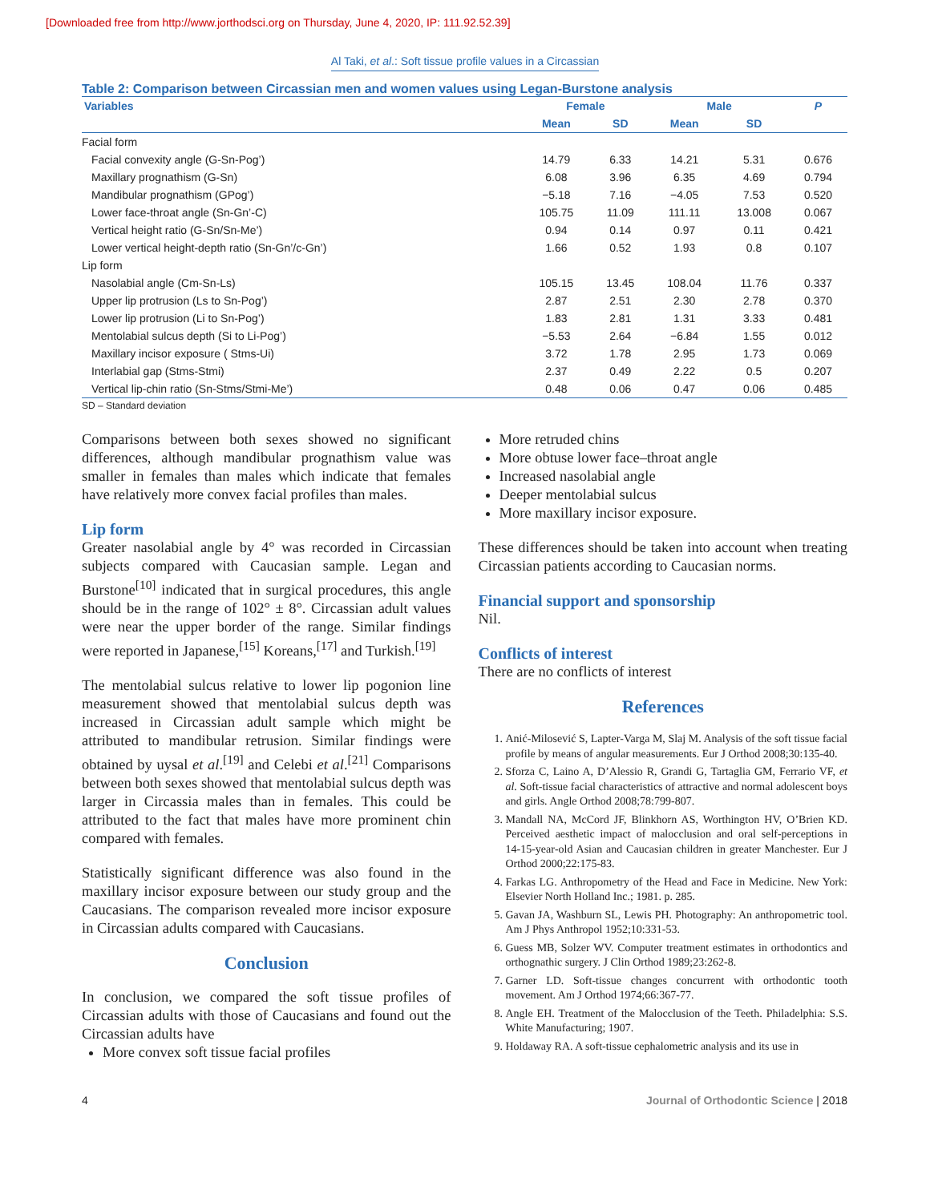[Downloaded free from http://www.jorthodsci.org on Thursday, June 4, 2020, IP: 111.92.52.39]
Al Taki, et al.: Soft tissue profile values in a Circassian
Table 2: Comparison between Circassian men and women values using Legan‑Burstone analysis
| Variables | Female | | Male | | P |
| --- | --- | --- | --- | --- | --- |
| | Mean | SD | Mean | SD | |
| Facial form | | | | | |
| Facial convexity angle (G-Sn-Pog’) | 14.79 | 6.33 | 14.21 | 5.31 | 0.676 |
| Maxillary prognathism (G-Sn) | 6.08 | 3.96 | 6.35 | 4.69 | 0.794 |
| Mandibular prognathism (GPog’) | −5.18 | 7.16 | −4.05 | 7.53 | 0.520 |
| Lower face-throat angle (Sn-Gn’-C) | 105.75 | 11.09 | 111.11 | 13.008 | 0.067 |
| Vertical height ratio (G-Sn/Sn-Me’) | 0.94 | 0.14 | 0.97 | 0.11 | 0.421 |
| Lower vertical height-depth ratio (Sn-Gn’/c-Gn’) | 1.66 | 0.52 | 1.93 | 0.8 | 0.107 |
| Lip form | | | | | |
| Nasolabial angle (Cm-Sn-Ls) | 105.15 | 13.45 | 108.04 | 11.76 | 0.337 |
| Upper lip protrusion (Ls to Sn-Pog’) | 2.87 | 2.51 | 2.30 | 2.78 | 0.370 |
| Lower lip protrusion (Li to Sn-Pog’) | 1.83 | 2.81 | 1.31 | 3.33 | 0.481 |
| Mentolabial sulcus depth (Si to Li-Pog’) | −5.53 | 2.64 | −6.84 | 1.55 | 0.012 |
| Maxillary incisor exposure ( Stms-Ui) | 3.72 | 1.78 | 2.95 | 1.73 | 0.069 |
| Interlabial gap (Stms-Stmi) | 2.37 | 0.49 | 2.22 | 0.5 | 0.207 |
| Vertical lip-chin ratio (Sn-Stms/Stmi-Me’) | 0.48 | 0.06 | 0.47 | 0.06 | 0.485 |
SD – Standard deviation
Comparisons between both sexes showed no significant differences, although mandibular prognathism value was smaller in females than males which indicate that females have relatively more convex facial profiles than males.
Lip form
Greater nasolabial angle by 4° was recorded in Circassian subjects compared with Caucasian sample. Legan and Burstone<sup>[10]</sup> indicated that in surgical procedures, this angle should be in the range of 102° ± 8°. Circassian adult values were near the upper border of the range. Similar findings were reported in Japanese,<sup>[15]</sup> Koreans,<sup>[17]</sup> and Turkish.<sup>[19]</sup>
The mentolabial sulcus relative to lower lip pogonion line measurement showed that mentolabial sulcus depth was increased in Circassian adult sample which might be attributed to mandibular retrusion. Similar findings were obtained by uysal et al.<sup>[19]</sup> and Celebi et al.<sup>[21]</sup> Comparisons between both sexes showed that mentolabial sulcus depth was larger in Circassia males than in females. This could be attributed to the fact that males have more prominent chin compared with females.
Statistically significant difference was also found in the maxillary incisor exposure between our study group and the Caucasians. The comparison revealed more incisor exposure in Circassian adults compared with Caucasians.
Conclusion
In conclusion, we compared the soft tissue profiles of Circassian adults with those of Caucasians and found out the Circassian adults have
More convex soft tissue facial profiles
More retruded chins
More obtuse lower face–throat angle
Increased nasolabial angle
Deeper mentolabial sulcus
More maxillary incisor exposure.
These differences should be taken into account when treating Circassian patients according to Caucasian norms.
Financial support and sponsorship
Nil.
Conflicts of interest
There are no conflicts of interest
References
1. Anić‑Milosević S, Lapter‑Varga M, Slaj M. Analysis of the soft tissue facial profile by means of angular measurements. Eur J Orthod 2008;30:135‑40.
2. Sforza C, Laino A, D’Alessio R, Grandi G, Tartaglia GM, Ferrario VF, et al. Soft‑tissue facial characteristics of attractive and normal adolescent boys and girls. Angle Orthod 2008;78:799‑807.
3. Mandall NA, McCord JF, Blinkhorn AS, Worthington HV, O’Brien KD. Perceived aesthetic impact of malocclusion and oral self‑perceptions in 14‑15‑year‑old Asian and Caucasian children in greater Manchester. Eur J Orthod 2000;22:175‑83.
4. Farkas LG. Anthropometry of the Head and Face in Medicine. New York: Elsevier North Holland Inc.; 1981. p. 285.
5. Gavan JA, Washburn SL, Lewis PH. Photography: An anthropometric tool. Am J Phys Anthropol 1952;10:331‑53.
6. Guess MB, Solzer WV. Computer treatment estimates in orthodontics and orthognathic surgery. J Clin Orthod 1989;23:262‑8.
7. Garner LD. Soft‑tissue changes concurrent with orthodontic tooth movement. Am J Orthod 1974;66:367‑77.
8. Angle EH. Treatment of the Malocclusion of the Teeth. Philadelphia: S.S. White Manufacturing; 1907.
9. Holdaway RA. A soft‑tissue cephalometric analysis and its use in
4 Journal of Orthodontic Science | 2018